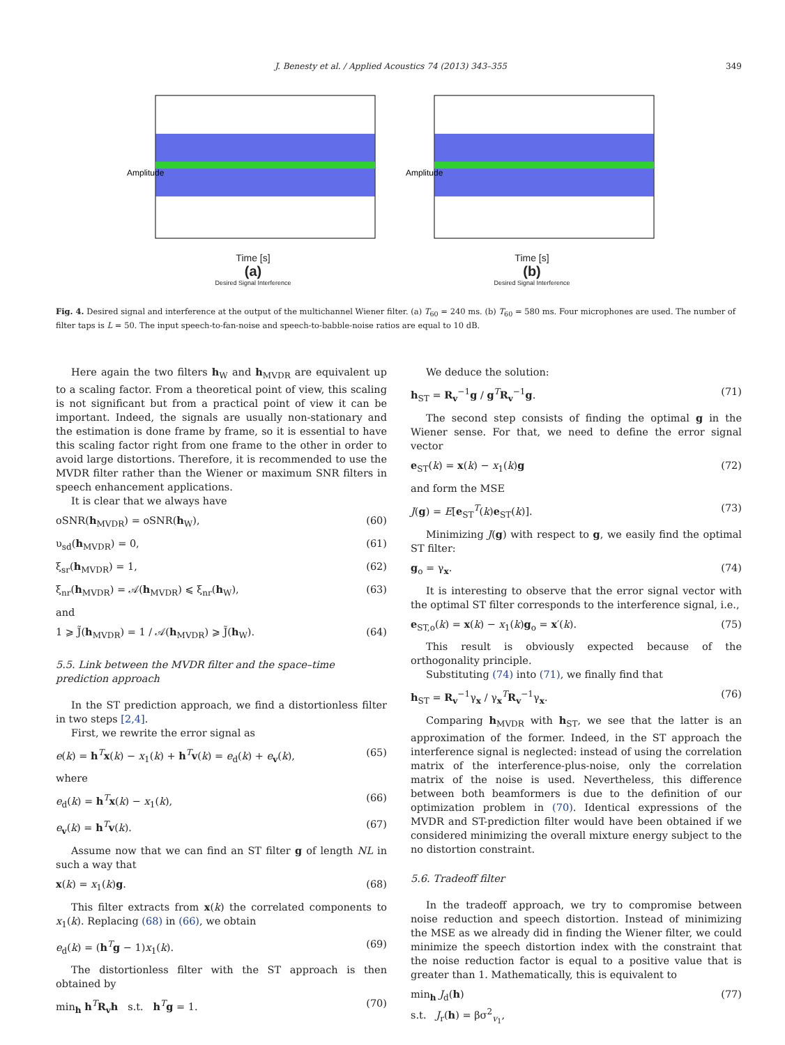J. Benesty et al. / Applied Acoustics 74 (2013) 343–355 349
Amplitude
Time [s]
(a)
Desired Signal Interference
Amplitude
Time [s]
(b)
Desired Signal Interference
Fig. 4. Desired signal and interference at the output of the multichannel Wiener filter. (a) T<sub>60</sub> = 240 ms. (b) T<sub>60</sub> = 580 ms. Four microphones are used. The number of filter taps is L = 50. The input speech-to-fan-noise and speech-to-babble-noise ratios are equal to 10 dB.
Here again the two filters h<sub>W</sub> and h<sub>MVDR</sub> are equivalent up to a scaling factor. From a theoretical point of view, this scaling is not significant but from a practical point of view it can be important. Indeed, the signals are usually non-stationary and the estimation is done frame by frame, so it is essential to have this scaling factor right from one frame to the other in order to avoid large distortions. Therefore, it is recommended to use the MVDR filter rather than the Wiener or maximum SNR filters in speech enhancement applications.
It is clear that we always have
oSNR(h<sub>MVDR</sub>) = oSNR(h<sub>W</sub>), (60)
υ<sub>sd</sub>(h<sub>MVDR</sub>) = 0, (61)
ξ<sub>sr</sub>(h<sub>MVDR</sub>) = 1, (62)
ξ<sub>nr</sub>(h<sub>MVDR</sub>) = 𝒜(h<sub>MVDR</sub>) ⩽ ξ<sub>nr</sub>(h<sub>W</sub>), (63)
and
1 ⩾ J̃(h<sub>MVDR</sub>) = 1 / 𝒜(h<sub>MVDR</sub>) ⩾ J̃(h<sub>W</sub>). (64)
5.5. Link between the MVDR filter and the space–time prediction approach
In the ST prediction approach, we find a distortionless filter in two steps [2,4].
First, we rewrite the error signal as
e(k) = h<sup>T</sup>x(k) − x<sub>1</sub>(k) + h<sup>T</sup>v(k) = e<sub>d</sub>(k) + e<sub>v</sub>(k), (65)
where
e<sub>d</sub>(k) = h<sup>T</sup>x(k) − x<sub>1</sub>(k), (66)
e<sub>v</sub>(k) = h<sup>T</sup>v(k). (67)
Assume now that we can find an ST filter g of length NL in such a way that
x(k) = x<sub>1</sub>(k)g. (68)
This filter extracts from x(k) the correlated components to x<sub>1</sub>(k). Replacing (68) in (66), we obtain
e<sub>d</sub>(k) = (h<sup>T</sup>g − 1)x<sub>1</sub>(k). (69)
The distortionless filter with the ST approach is then obtained by
min<sub>h</sub> h<sup>T</sup>R<sub>v</sub>h s.t. h<sup>T</sup>g = 1. (70)
We deduce the solution:
h<sub>ST</sub> = R<sub>v</sub><sup>−1</sup>g / g<sup>T</sup>R<sub>v</sub><sup>−1</sup>g. (71)
The second step consists of finding the optimal g in the Wiener sense. For that, we need to define the error signal vector
e<sub>ST</sub>(k) = x(k) − x<sub>1</sub>(k)g (72)
and form the MSE
J(g) = E[e<sub>ST</sub><sup>T</sup>(k)e<sub>ST</sub>(k)]. (73)
Minimizing J(g) with respect to g, we easily find the optimal ST filter:
g<sub>o</sub> = γ<sub>x</sub>. (74)
It is interesting to observe that the error signal vector with the optimal ST filter corresponds to the interference signal, i.e.,
e<sub>ST,o</sub>(k) = x(k) − x<sub>1</sub>(k)g<sub>o</sub> = x′(k). (75)
This result is obviously expected because of the orthogonality principle.
Substituting (74) into (71), we finally find that
h<sub>ST</sub> = R<sub>v</sub><sup>−1</sup>γ<sub>x</sub> / γ<sub>x</sub><sup>T</sup>R<sub>v</sub><sup>−1</sup>γ<sub>x</sub>. (76)
Comparing h<sub>MVDR</sub> with h<sub>ST</sub>, we see that the latter is an approximation of the former. Indeed, in the ST approach the interference signal is neglected: instead of using the correlation matrix of the interference-plus-noise, only the correlation matrix of the noise is used. Nevertheless, this difference between both beamformers is due to the definition of our optimization problem in (70). Identical expressions of the MVDR and ST-prediction filter would have been obtained if we considered minimizing the overall mixture energy subject to the no distortion constraint.
5.6. Tradeoff filter
In the tradeoff approach, we try to compromise between noise reduction and speech distortion. Instead of minimizing the MSE as we already did in finding the Wiener filter, we could minimize the speech distortion index with the constraint that the noise reduction factor is equal to a positive value that is greater than 1. Mathematically, this is equivalent to
min<sub>h</sub> J<sub>d</sub>(h)
s.t. J<sub>r</sub>(h) = βσ<sup>2</sup><sub>v<sub>1</sub></sub>, (77)